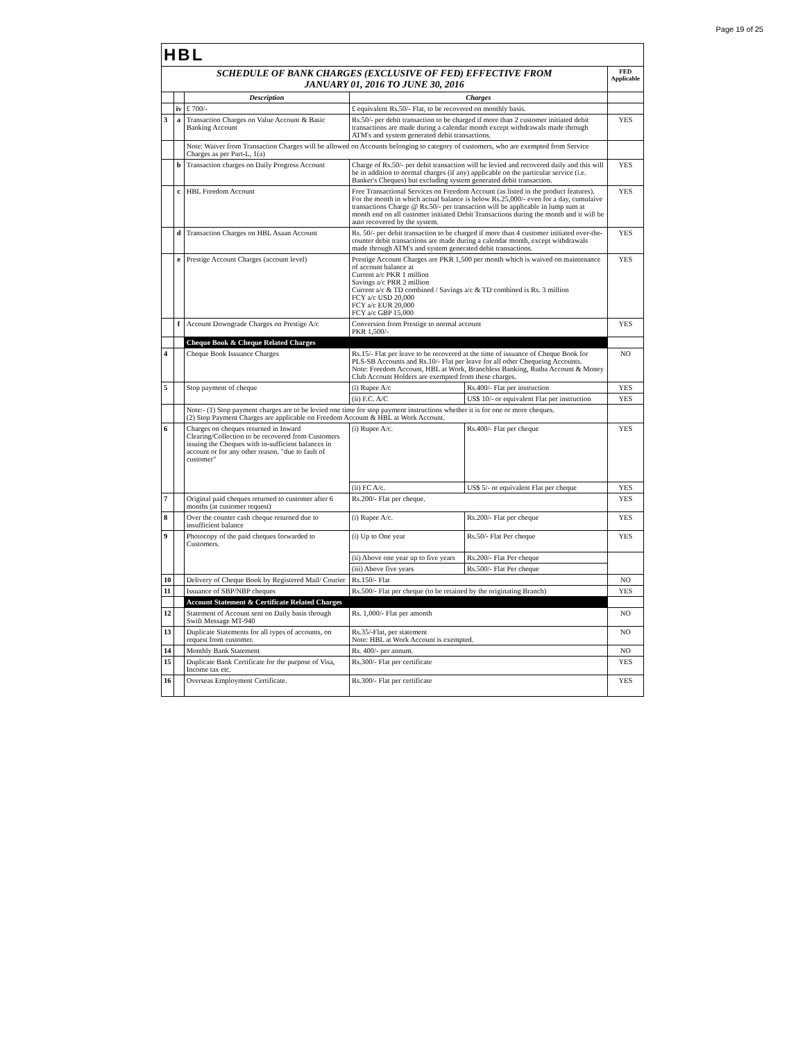Page 19 of 25
| HBL | | | | | |
| SCHEDULE OF BANK CHARGES (EXCLUSIVE OF FED) EFFECTIVE FROM JANUARY 01, 2016 TO JUNE 30, 2016 | | | | | FED Applicable |
| | | Description | Charges | | |
| | iv | £ 700/- | £ equivalent Rs.50/- Flat, to be recovered on monthly basis. | | |
| 3 | a | Transaction Charges on Value Account & Basic Banking Account | Rs.50/- per debit transaction to be charged if more than 2 customer initiated debit transactions are made during a calendar month except withdrawals made through ATM's and system generated debit transactions. | | YES |
| | | Note: Waiver from Transaction Charges will be allowed on Accounts belonging to category of customers, who are exempted from Service Charges as per Part-L, 1(a) | | | |
| | b | Transaction charges on Daily Progress Account | Charge of Rs.50/- per debit transaction will be levied and recovered daily and this will be in addition to normal charges (if any) applicable on the particular service (i.e. Banker's Cheques) but excluding system generated debit transaction. | | YES |
| | c | HBL Freedom Account | Free Transactional Services on Freedom Account (as listed in the product features). For the month in which actual balance is below Rs.25,000/- even for a day, cumulaive transactions Charge @ Rs.50/- per transaction will be applicable in lump sum at month end on all customer initiated Debit Transactions during the month and it will be auto recovered by the system. | | YES |
| | d | Transaction Charges on HBL Asaan Account | Rs. 50/- per debit transaction to be charged if more than 4 customer initiated over-the-counter debit transactions are made during a calendar month, except withdrawals made through ATM's and system generated debit transactions. | | YES |
| | e | Prestige Account Charges (account level) | Prestige Account Charges are PKR 1,500 per month which is waived on maintenance of account balance at Current a/c PKR 1 million Savings a/c PRR 2 million Current a/c & TD combined / Savings a/c & TD combined is Rs. 3 million FCY a/c USD 20,000 FCY a/c EUR 20,000 FCY a/c GBP 15,000 | | YES |
| | f | Account Downgrade Charges on Prestige A/c | Conversion from Prestige to normal account PKR 1,500/- | | YES |
| | | Cheque Book & Cheque Related Charges | | | |
| 4 | | Cheque Book Issuance Charges | Rs.15/- Flat per leave to be recovered at the time of issuance of Cheque Book for PLS-SB Accounts and Rs.10/- Flat per leave for all other Chequeing Accounts. Note: Freedom Account, HBL at Work, Branchless Banking, Rutba Account & Money Club Account Holders are exempted from these charges. | | NO |
| 5 | | Stop payment of cheque | (i) Rupee A/c | Rs.400/- Flat per instruction | YES |
| | | | (ii) F.C. A/C | US$ 10/- or equivalent Flat per instruction | YES |
| | | Note:- (1) Stop payment charges are to be levied one time for stop payment instructions whether it is for one or more cheques. (2) Stop Payment Charges are applicable on Freedom Account & HBL at Work Account. | | | |
| 6 | | Charges on cheques returned in Inward Clearing/Collection to be recovered from Customers issuing the Cheques with in-sufficient balances in account or for any other reason. "due to fault of customer" | (i) Rupee A/c. | Rs.400/- Flat per cheque | YES |
| | | | (ii) FC A/c. | US$ 5/- or equivalent Flat per cheque | YES |
| 7 | | Original paid cheques returned to customer after 6 months (at customer request) | Rs.200/- Flat per cheque. | | YES |
| 8 | | Over the counter cash cheque returned due to insufficient balance | (i) Rupee A/c. | Rs.200/- Flat per cheque | YES |
| 9 | | Photocopy of the paid cheques forwarded to Customers. | (i) Up to One year | Rs.50/- Flat Per cheque | YES |
| | | | (ii) Above one year up to five years | Rs.200/- Flat Per cheque | |
| | | | (iii) Above five years | Rs.500/- Flat Per cheque | |
| 10 | | Delivery of Cheque Book by Registered Mail/ Courier | Rs.150/- Flat | | NO |
| 11 | | Issuance of SBP/NBP cheques | Rs.500/- Flat per cheque (to be retained by the originating Branch) | | YES |
| | | Account Statement & Certificate Related Charges | | | |
| 12 | | Statement of Account sent on Daily basis through Swift Message MT-940 | Rs. 1,000/- Flat per amonth | | NO |
| 13 | | Duplicate Statements for all types of accounts, on request from customer. | Rs.35/-Flat, per statement Note: HBL at Work Account is exempted. | | NO |
| 14 | | Monthly Bank Statement | Rs. 400/- per annum. | | NO |
| 15 | | Duplicate Bank Certificate for the purpose of Visa, Income tax etc. | Rs.300/- Flat per certificate | | YES |
| 16 | | Overseas Employment Certificate. | Rs.300/- Flat per certificate | | YES |